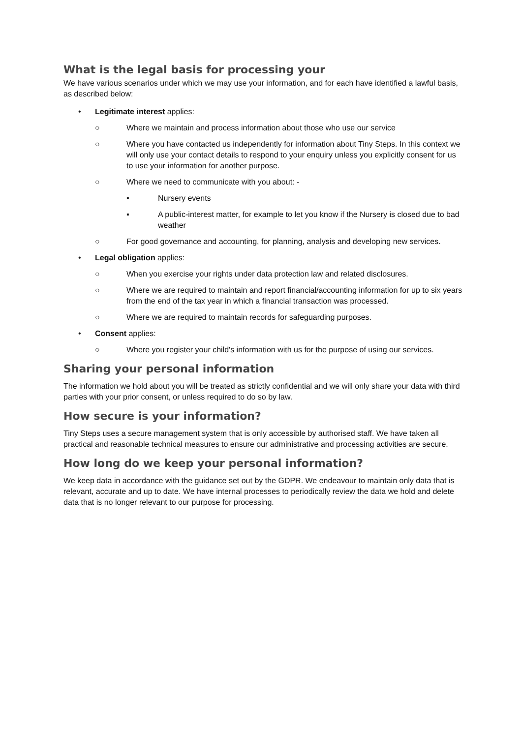What is the legal basis for processing your
We have various scenarios under which we may use your information, and for each have identified a lawful basis, as described below:
• Legitimate interest applies:
○ Where we maintain and process information about those who use our service
○ Where you have contacted us independently for information about Tiny Steps. In this context we will only use your contact details to respond to your enquiry unless you explicitly consent for us to use your information for another purpose.
○ Where we need to communicate with you about: -
▪ Nursery events
▪ A public-interest matter, for example to let you know if the Nursery is closed due to bad weather
○ For good governance and accounting, for planning, analysis and developing new services.
• Legal obligation applies:
○ When you exercise your rights under data protection law and related disclosures.
○ Where we are required to maintain and report financial/accounting information for up to six years from the end of the tax year in which a financial transaction was processed.
○ Where we are required to maintain records for safeguarding purposes.
• Consent applies:
○ Where you register your child's information with us for the purpose of using our services.
Sharing your personal information
The information we hold about you will be treated as strictly confidential and we will only share your data with third parties with your prior consent, or unless required to do so by law.
How secure is your information?
Tiny Steps uses a secure management system that is only accessible by authorised staff. We have taken all practical and reasonable technical measures to ensure our administrative and processing activities are secure.
How long do we keep your personal information?
We keep data in accordance with the guidance set out by the GDPR. We endeavour to maintain only data that is relevant, accurate and up to date. We have internal processes to periodically review the data we hold and delete data that is no longer relevant to our purpose for processing.